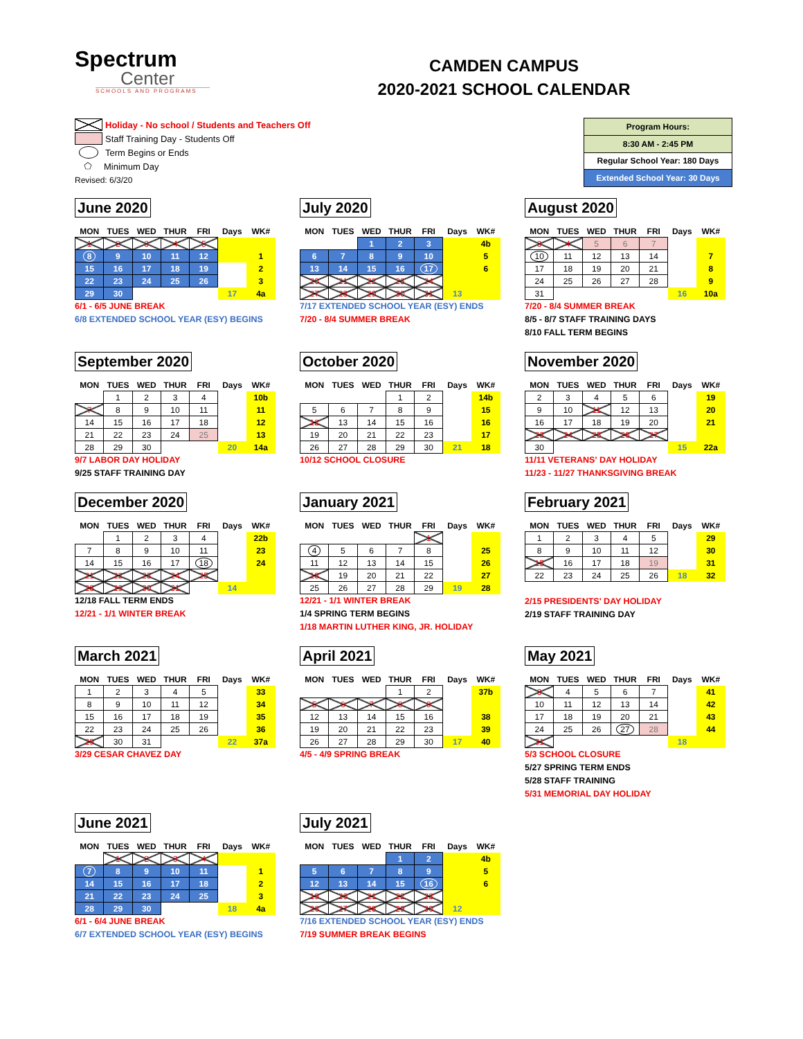Spectrum
Center
SCHOOLS AND PROGRAMS
CAMDEN CAMPUS
2020-2021 SCHOOL CALENDAR
Holiday - No school / Students and Teachers Off
Staff Training Day - Students Off
Term Begins or Ends
⬠ Minimum Day
Revised: 6/3/20
| Program Hours: |
| 8:30 AM - 2:45 PM |
| Regular School Year: 180 Days |
| Extended School Year: 30 Days |
June 2020
| MON | TUES | WED | THUR | FRI | Days | WK# |
| --- | --- | --- | --- | --- | --- | --- |
| 1 | 2 | 3 | 4 | 5 | | |
| 8 | 9 | 10 | 11 | 12 | | 1 |
| 15 | 16 | 17 | 18 | 19 | | 2 |
| 22 | 23 | 24 | 25 | 26 | | 3 |
| 29 | 30 | | | | 17 | 4a |
6/1 - 6/5 JUNE BREAK
6/8 EXTENDED SCHOOL YEAR (ESY) BEGINS
July 2020
| MON | TUES | WED | THUR | FRI | Days | WK# |
| --- | --- | --- | --- | --- | --- | --- |
| | | 1 | 2 | 3 | | 4b |
| 6 | 7 | 8 | 9 | 10 | | 5 |
| 13 | 14 | 15 | 16 | 17 | | 6 |
| 20 | 21 | 22 | 23 | 24 | | |
| 27 | 28 | 29 | 30 | 31 | 13 | |
7/17 EXTENDED SCHOOL YEAR (ESY) ENDS
7/20 - 8/4 SUMMER BREAK
August 2020
| MON | TUES | WED | THUR | FRI | Days | WK# |
| --- | --- | --- | --- | --- | --- | --- |
| 3 | 4 | 5 | 6 | 7 | | |
| 10 | 11 | 12 | 13 | 14 | | 7 |
| 17 | 18 | 19 | 20 | 21 | | 8 |
| 24 | 25 | 26 | 27 | 28 | | 9 |
| 31 | | | | | 16 | 10a |
7/20 - 8/4 SUMMER BREAK
8/5 - 8/7 STAFF TRAINING DAYS
8/10 FALL TERM BEGINS
September 2020
| MON | TUES | WED | THUR | FRI | Days | WK# |
| --- | --- | --- | --- | --- | --- | --- |
| | 1 | 2 | 3 | 4 | | 10b |
| 7 | 8 | 9 | 10 | 11 | | 11 |
| 14 | 15 | 16 | 17 | 18 | | 12 |
| 21 | 22 | 23 | 24 | 25 | | 13 |
| 28 | 29 | 30 | | | 20 | 14a |
9/7 LABOR DAY HOLIDAY
9/25 STAFF TRAINING DAY
October 2020
| MON | TUES | WED | THUR | FRI | Days | WK# |
| --- | --- | --- | --- | --- | --- | --- |
| | | | 1 | 2 | | 14b |
| 5 | 6 | 7 | 8 | 9 | | 15 |
| 12 | 13 | 14 | 15 | 16 | | 16 |
| 19 | 20 | 21 | 22 | 23 | | 17 |
| 26 | 27 | 28 | 29 | 30 | 21 | 18 |
10/12 SCHOOL CLOSURE
November 2020
| MON | TUES | WED | THUR | FRI | Days | WK# |
| --- | --- | --- | --- | --- | --- | --- |
| 2 | 3 | 4 | 5 | 6 | | 19 |
| 9 | 10 | 11 | 12 | 13 | | 20 |
| 16 | 17 | 18 | 19 | 20 | | 21 |
| 23 | 24 | 25 | 26 | 27 | | |
| 30 | | | | | 15 | 22a |
11/11 VETERANS' DAY HOLIDAY
11/23 - 11/27 THANKSGIVING BREAK
December 2020
| MON | TUES | WED | THUR | FRI | Days | WK# |
| --- | --- | --- | --- | --- | --- | --- |
| | 1 | 2 | 3 | 4 | | 22b |
| 7 | 8 | 9 | 10 | 11 | | 23 |
| 14 | 15 | 16 | 17 | 18 | | 24 |
| 21 | 22 | 23 | 24 | 25 | | |
| 28 | 29 | 30 | 31 | | 14 | |
12/18 FALL TERM ENDS
12/21 - 1/1 WINTER BREAK
January 2021
| MON | TUES | WED | THUR | FRI | Days | WK# |
| --- | --- | --- | --- | --- | --- | --- |
| | | | | 1 | | |
| 4 | 5 | 6 | 7 | 8 | | 25 |
| 11 | 12 | 13 | 14 | 15 | | 26 |
| 18 | 19 | 20 | 21 | 22 | | 27 |
| 25 | 26 | 27 | 28 | 29 | 19 | 28 |
12/21 - 1/1 WINTER BREAK
1/4 SPRING TERM BEGINS
1/18 MARTIN LUTHER KING, JR. HOLIDAY
February 2021
| MON | TUES | WED | THUR | FRI | Days | WK# |
| --- | --- | --- | --- | --- | --- | --- |
| 1 | 2 | 3 | 4 | 5 | | 29 |
| 8 | 9 | 10 | 11 | 12 | | 30 |
| 15 | 16 | 17 | 18 | 19 | | 31 |
| 22 | 23 | 24 | 25 | 26 | 18 | 32 |
2/15 PRESIDENTS' DAY HOLIDAY
2/19 STAFF TRAINING DAY
March 2021
| MON | TUES | WED | THUR | FRI | Days | WK# |
| --- | --- | --- | --- | --- | --- | --- |
| 1 | 2 | 3 | 4 | 5 | | 33 |
| 8 | 9 | 10 | 11 | 12 | | 34 |
| 15 | 16 | 17 | 18 | 19 | | 35 |
| 22 | 23 | 24 | 25 | 26 | | 36 |
| 29 | 30 | 31 | | | 22 | 37a |
3/29 CESAR CHAVEZ DAY
April 2021
| MON | TUES | WED | THUR | FRI | Days | WK# |
| --- | --- | --- | --- | --- | --- | --- |
| | | | 1 | 2 | | 37b |
| 5 | 6 | 7 | 8 | 9 | | |
| 12 | 13 | 14 | 15 | 16 | | 38 |
| 19 | 20 | 21 | 22 | 23 | | 39 |
| 26 | 27 | 28 | 29 | 30 | 17 | 40 |
4/5 - 4/9 SPRING BREAK
May 2021
| MON | TUES | WED | THUR | FRI | Days | WK# |
| --- | --- | --- | --- | --- | --- | --- |
| 3 | 4 | 5 | 6 | 7 | | 41 |
| 10 | 11 | 12 | 13 | 14 | | 42 |
| 17 | 18 | 19 | 20 | 21 | | 43 |
| 24 | 25 | 26 | 27 | 28 | | 44 |
| 31 | | | | | 18 | |
5/3 SCHOOL CLOSURE
5/27 SPRING TERM ENDS
5/28 STAFF TRAINING
5/31 MEMORIAL DAY HOLIDAY
June 2021
| MON | TUES | WED | THUR | FRI | Days | WK# |
| --- | --- | --- | --- | --- | --- | --- |
| | 1 | 2 | 3 | 4 | | |
| 7 | 8 | 9 | 10 | 11 | | 1 |
| 14 | 15 | 16 | 17 | 18 | | 2 |
| 21 | 22 | 23 | 24 | 25 | | 3 |
| 28 | 29 | 30 | | | 18 | 4a |
6/1 - 6/4 JUNE BREAK
6/7 EXTENDED SCHOOL YEAR (ESY) BEGINS
July 2021
| MON | TUES | WED | THUR | FRI | Days | WK# |
| --- | --- | --- | --- | --- | --- | --- |
| | | | 1 | 2 | | 4b |
| 5 | 6 | 7 | 8 | 9 | | 5 |
| 12 | 13 | 14 | 15 | 16 | | 6 |
| 19 | 20 | 21 | 22 | 23 | | |
| 26 | 27 | 28 | 29 | 30 | 12 | |
7/16 EXTENDED SCHOOL YEAR (ESY) ENDS
7/19 SUMMER BREAK BEGINS